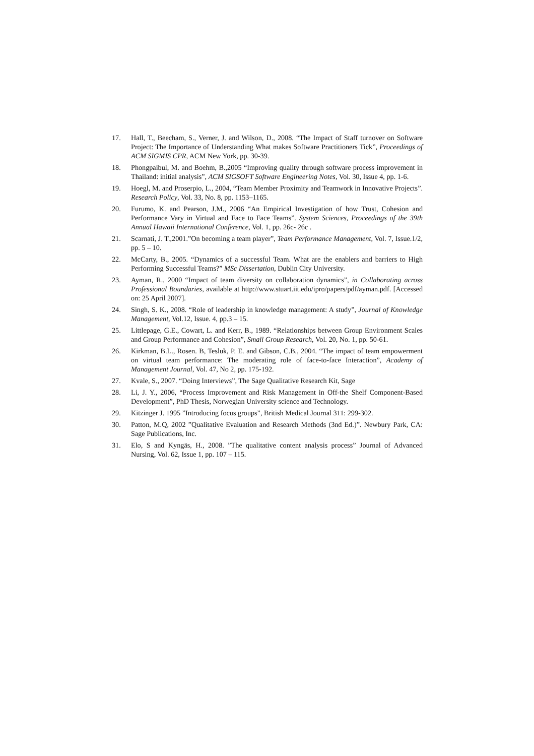17. Hall, T., Beecham, S., Verner, J. and Wilson, D., 2008. “The Impact of Staff turnover on Software Project: The Importance of Understanding What makes Software Practitioners Tick”, Proceedings of ACM SIGMIS CPR, ACM New York, pp. 30-39.
18. Phongpaibul, M. and Boehm, B.,2005 “Improving quality through software process improvement in Thailand: initial analysis”, ACM SIGSOFT Software Engineering Notes, Vol. 30, Issue 4, pp. 1-6.
19. Hoegl, M. and Proserpio, L., 2004, “Team Member Proximity and Teamwork in Innovative Projects”. Research Policy, Vol. 33, No. 8, pp. 1153–1165.
20. Furumo, K. and Pearson, J.M., 2006 “An Empirical Investigation of how Trust, Cohesion and Performance Vary in Virtual and Face to Face Teams”. System Sciences, Proceedings of the 39th Annual Hawaii International Conference, Vol. 1, pp. 26c- 26c .
21. Scarnati, J. T.,2001.”On becoming a team player”, Team Performance Management, Vol. 7, Issue.1/2, pp. 5 – 10.
22. McCarty, B., 2005. “Dynamics of a successful Team. What are the enablers and barriers to High Performing Successful Teams?” MSc Dissertation, Dublin City University.
23. Ayman, R., 2000 “Impact of team diversity on collaboration dynamics”, in Collaborating across Professional Boundaries, available at http://www.stuart.iit.edu/ipro/papers/pdf/ayman.pdf. [Accessed on: 25 April 2007].
24. Singh, S. K., 2008. “Role of leadership in knowledge management: A study”, Journal of Knowledge Management, Vol.12, Issue. 4, pp.3 – 15.
25. Littlepage, G.E., Cowart, L. and Kerr, B., 1989. “Relationships between Group Environment Scales and Group Performance and Cohesion”, Small Group Research, Vol. 20, No. 1, pp. 50-61.
26. Kirkman, B.L., Rosen. B, Tesluk, P. E. and Gibson, C.B., 2004. “The impact of team empowerment on virtual team performance: The moderating role of face-to-face Interaction”, Academy of Management Journal, Vol. 47, No 2, pp. 175-192.
27. Kvale, S., 2007. “Doing Interviews”, The Sage Qualitative Research Kit, Sage
28. Li, J. Y., 2006, “Process Improvement and Risk Management in Off-the Shelf Component-Based Development”, PhD Thesis, Norwegian University science and Technology.
29. Kitzinger J. 1995 ”Introducing focus groups”, British Medical Journal 311: 299-302.
30. Patton, M.Q, 2002 ”Qualitative Evaluation and Research Methods (3nd Ed.)”. Newbury Park, CA: Sage Publications, Inc.
31. Elo, S and Kyngäs, H., 2008. ”The qualitative content analysis process” Journal of Advanced Nursing, Vol. 62, Issue 1, pp. 107 – 115.